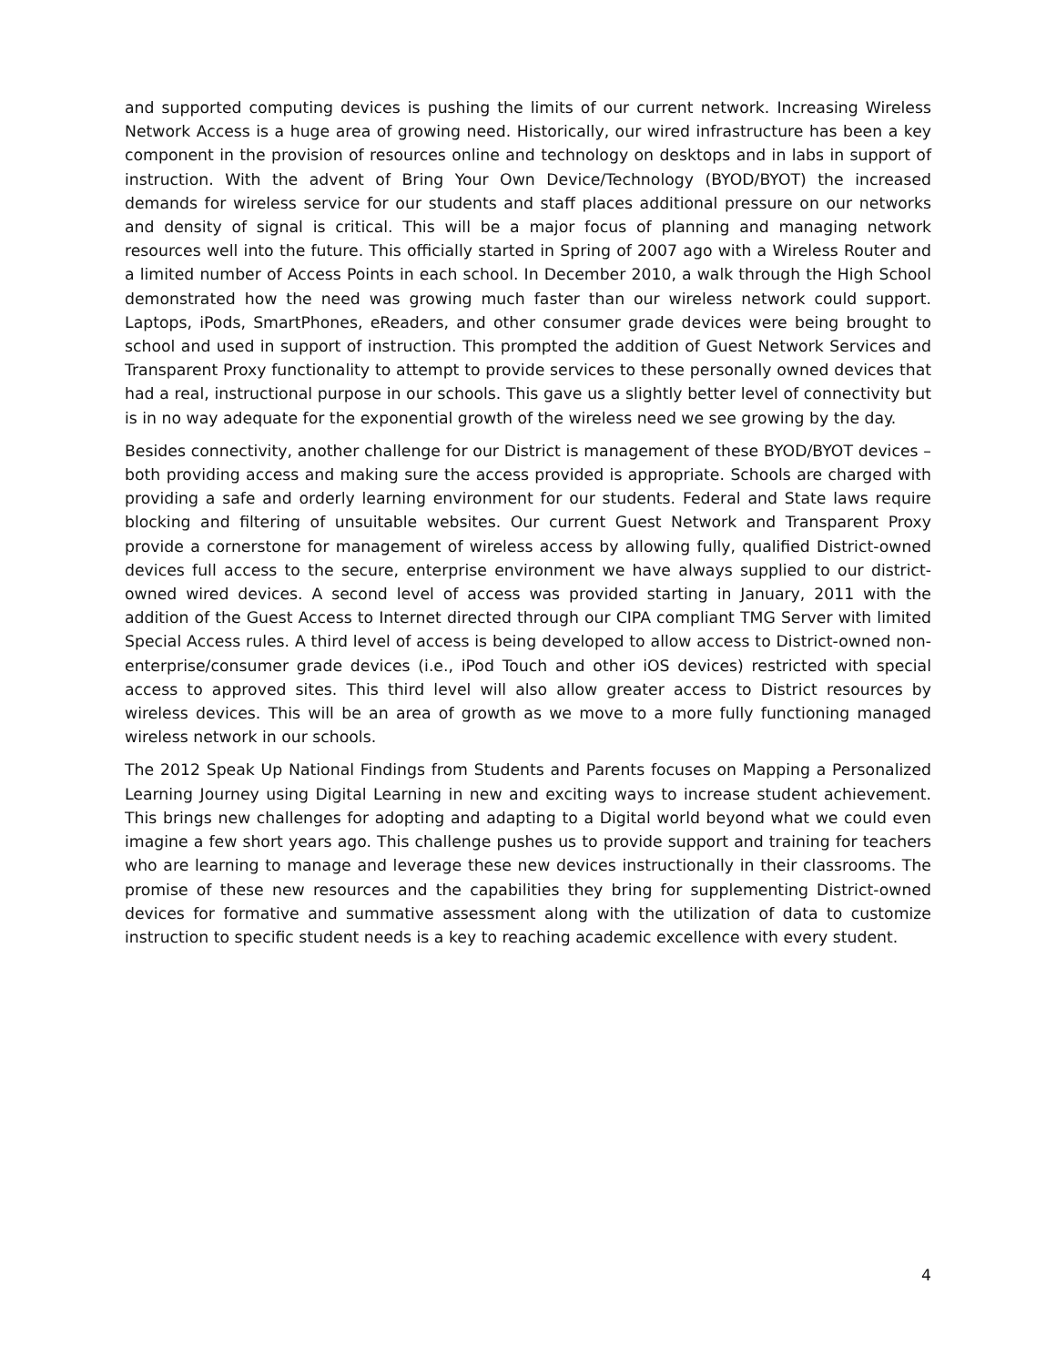and supported computing devices is pushing the limits of our current network. Increasing Wireless Network Access is a huge area of growing need. Historically, our wired infrastructure has been a key component in the provision of resources online and technology on desktops and in labs in support of instruction. With the advent of Bring Your Own Device/Technology (BYOD/BYOT) the increased demands for wireless service for our students and staff places additional pressure on our networks and density of signal is critical. This will be a major focus of planning and managing network resources well into the future. This officially started in Spring of 2007 ago with a Wireless Router and a limited number of Access Points in each school. In December 2010, a walk through the High School demonstrated how the need was growing much faster than our wireless network could support. Laptops, iPods, SmartPhones, eReaders, and other consumer grade devices were being brought to school and used in support of instruction. This prompted the addition of Guest Network Services and Transparent Proxy functionality to attempt to provide services to these personally owned devices that had a real, instructional purpose in our schools. This gave us a slightly better level of connectivity but is in no way adequate for the exponential growth of the wireless need we see growing by the day.
Besides connectivity, another challenge for our District is management of these BYOD/BYOT devices – both providing access and making sure the access provided is appropriate. Schools are charged with providing a safe and orderly learning environment for our students. Federal and State laws require blocking and filtering of unsuitable websites. Our current Guest Network and Transparent Proxy provide a cornerstone for management of wireless access by allowing fully, qualified District-owned devices full access to the secure, enterprise environment we have always supplied to our district-owned wired devices. A second level of access was provided starting in January, 2011 with the addition of the Guest Access to Internet directed through our CIPA compliant TMG Server with limited Special Access rules. A third level of access is being developed to allow access to District-owned non-enterprise/consumer grade devices (i.e., iPod Touch and other iOS devices) restricted with special access to approved sites. This third level will also allow greater access to District resources by wireless devices. This will be an area of growth as we move to a more fully functioning managed wireless network in our schools.
The 2012 Speak Up National Findings from Students and Parents focuses on Mapping a Personalized Learning Journey using Digital Learning in new and exciting ways to increase student achievement. This brings new challenges for adopting and adapting to a Digital world beyond what we could even imagine a few short years ago. This challenge pushes us to provide support and training for teachers who are learning to manage and leverage these new devices instructionally in their classrooms. The promise of these new resources and the capabilities they bring for supplementing District-owned devices for formative and summative assessment along with the utilization of data to customize instruction to specific student needs is a key to reaching academic excellence with every student.
4